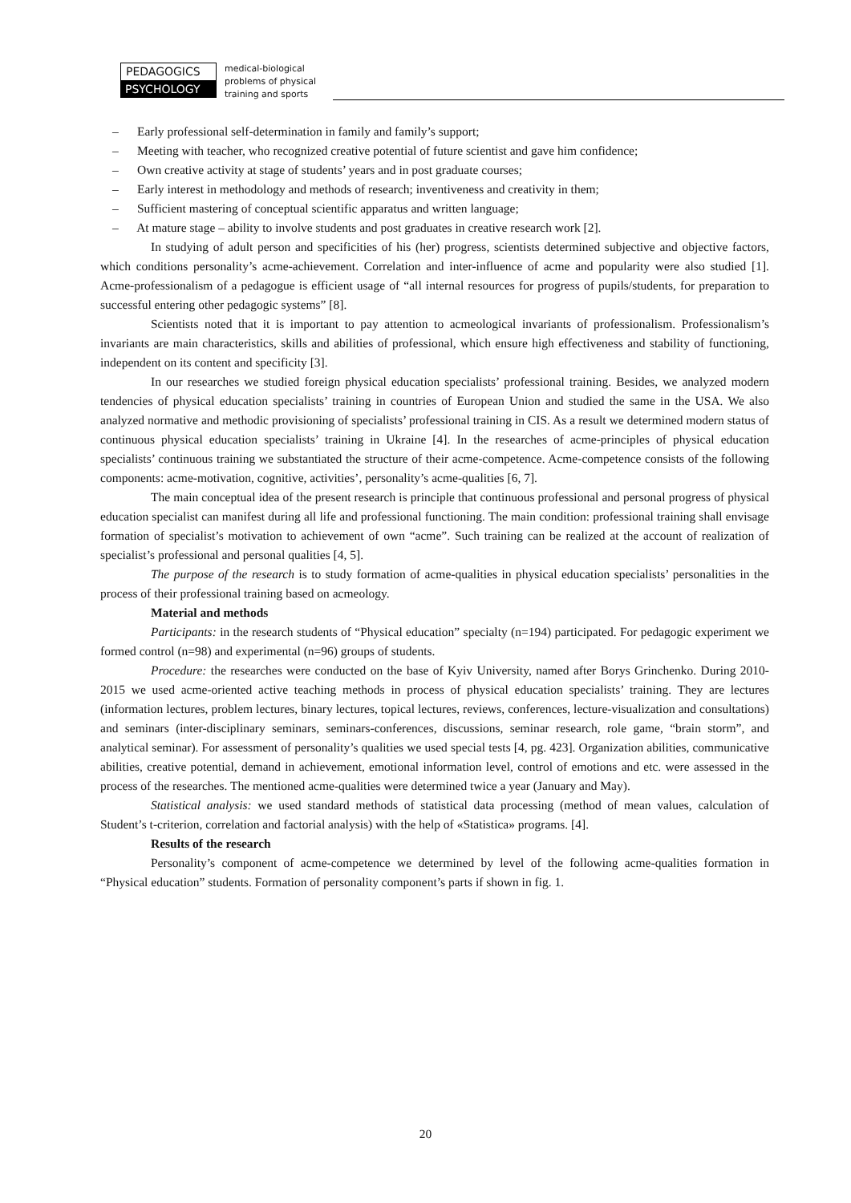PEDAGOGICS
PSYCHOLOGY
medical-biological
problems of physical
training and sports
– Early professional self-determination in family and family’s support;
– Meeting with teacher, who recognized creative potential of future scientist and gave him confidence;
– Own creative activity at stage of students’ years and in post graduate courses;
– Early interest in methodology and methods of research; inventiveness and creativity in them;
– Sufficient mastering of conceptual scientific apparatus and written language;
– At mature stage – ability to involve students and post graduates in creative research work [2].
In studying of adult person and specificities of his (her) progress, scientists determined subjective and objective factors, which conditions personality’s acme-achievement. Correlation and inter-influence of acme and popularity were also studied [1]. Acme-professionalism of a pedagogue is efficient usage of “all internal resources for progress of pupils/students, for preparation to successful entering other pedagogic systems” [8].
Scientists noted that it is important to pay attention to acmeological invariants of professionalism. Professionalism’s invariants are main characteristics, skills and abilities of professional, which ensure high effectiveness and stability of functioning, independent on its content and specificity [3].
In our researches we studied foreign physical education specialists’ professional training. Besides, we analyzed modern tendencies of physical education specialists’ training in countries of European Union and studied the same in the USA. We also analyzed normative and methodic provisioning of specialists’ professional training in CIS. As a result we determined modern status of continuous physical education specialists’ training in Ukraine [4]. In the researches of acme-principles of physical education specialists’ continuous training we substantiated the structure of their acme-competence. Acme-competence consists of the following components: acme-motivation, cognitive, activities’, personality’s acme-qualities [6, 7].
The main conceptual idea of the present research is principle that continuous professional and personal progress of physical education specialist can manifest during all life and professional functioning. The main condition: professional training shall envisage formation of specialist’s motivation to achievement of own “acme”. Such training can be realized at the account of realization of specialist’s professional and personal qualities [4, 5].
The purpose of the research is to study formation of acme-qualities in physical education specialists’ personalities in the process of their professional training based on acmeology.
Material and methods
Participants: in the research students of “Physical education” specialty (n=194) participated. For pedagogic experiment we formed control (n=98) and experimental (n=96) groups of students.
Procedure: the researches were conducted on the base of Kyiv University, named after Borys Grinchenko. During 2010-2015 we used acme-oriented active teaching methods in process of physical education specialists’ training. They are lectures (information lectures, problem lectures, binary lectures, topical lectures, reviews, conferences, lecture-visualization and consultations) and seminars (inter-disciplinary seminars, seminars-conferences, discussions, seminar research, role game, “brain storm”, and analytical seminar). For assessment of personality’s qualities we used special tests [4, pg. 423]. Organization abilities, communicative abilities, creative potential, demand in achievement, emotional information level, control of emotions and etc. were assessed in the process of the researches. The mentioned acme-qualities were determined twice a year (January and May).
Statistical analysis: we used standard methods of statistical data processing (method of mean values, calculation of Student’s t-criterion, correlation and factorial analysis) with the help of «Statistica» programs. [4].
Results of the research
Personality’s component of acme-competence we determined by level of the following acme-qualities formation in “Physical education” students. Formation of personality component’s parts if shown in fig. 1.
20